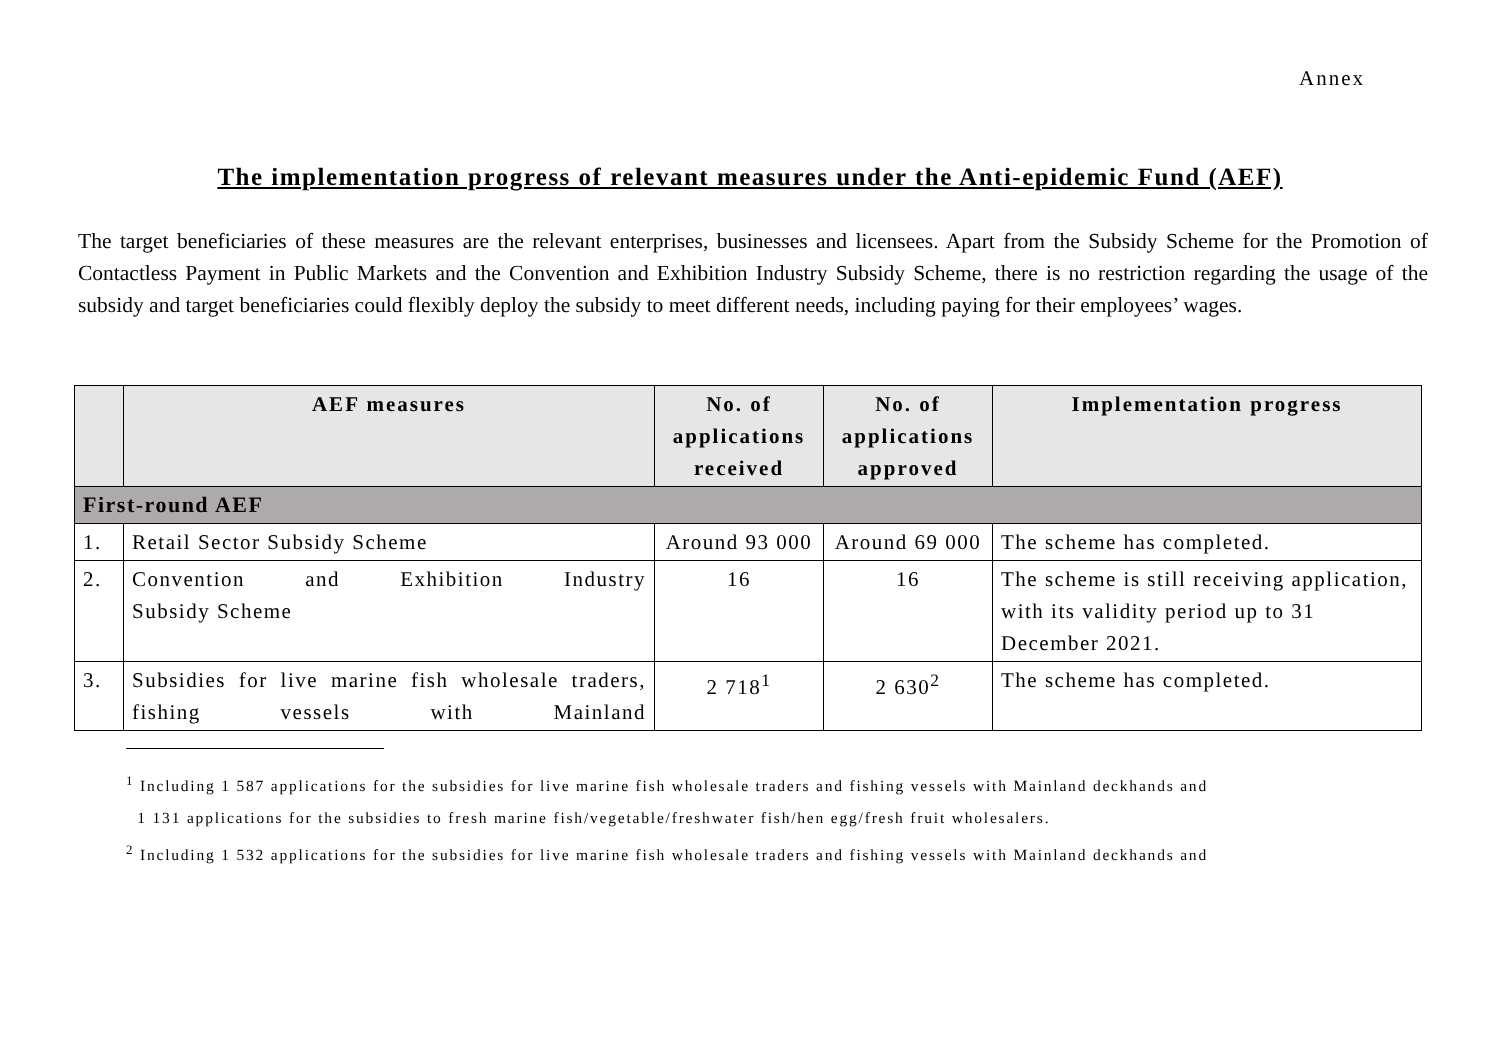Annex
The implementation progress of relevant measures under the Anti-epidemic Fund (AEF)
The target beneficiaries of these measures are the relevant enterprises, businesses and licensees. Apart from the Subsidy Scheme for the Promotion of Contactless Payment in Public Markets and the Convention and Exhibition Industry Subsidy Scheme, there is no restriction regarding the usage of the subsidy and target beneficiaries could flexibly deploy the subsidy to meet different needs, including paying for their employees’ wages.
| | AEF measures | No. of applications received | No. of applications approved | Implementation progress |
| --- | --- | --- | --- | --- |
| First-round AEF | | | | |
| 1. | Retail Sector Subsidy Scheme | Around 93 000 | Around 69 000 | The scheme has completed. |
| 2. | Convention and Exhibition Industry Subsidy Scheme | 16 | 16 | The scheme is still receiving application, with its validity period up to 31 December 2021. |
| 3. | Subsidies for live marine fish wholesale traders, fishing vessels with Mainland | 2 718<sup>1</sup> | 2 630<sup>2</sup> | The scheme has completed. |
<sup>1</sup> Including 1 587 applications for the subsidies for live marine fish wholesale traders and fishing vessels with Mainland deckhands and
1 131 applications for the subsidies to fresh marine fish/vegetable/freshwater fish/hen egg/fresh fruit wholesalers.
<sup>2</sup> Including 1 532 applications for the subsidies for live marine fish wholesale traders and fishing vessels with Mainland deckhands and